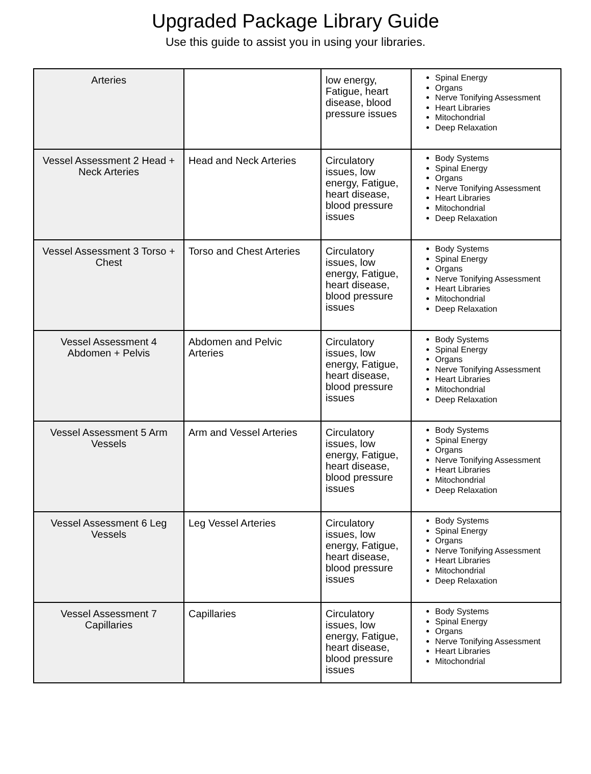Upgraded Package Library Guide
Use this guide to assist you in using your libraries.
| Arteries | | low energy, Fatigue, heart disease, blood pressure issues | Spinal Energy Organs Nerve Tonifying Assessment Heart Libraries Mitochondrial Deep Relaxation |
| Vessel Assessment 2 Head + Neck Arteries | Head and Neck Arteries | Circulatory issues, low energy, Fatigue, heart disease, blood pressure issues | Body Systems Spinal Energy Organs Nerve Tonifying Assessment Heart Libraries Mitochondrial Deep Relaxation |
| Vessel Assessment 3 Torso + Chest | Torso and Chest Arteries | Circulatory issues, low energy, Fatigue, heart disease, blood pressure issues | Body Systems Spinal Energy Organs Nerve Tonifying Assessment Heart Libraries Mitochondrial Deep Relaxation |
| Vessel Assessment 4 Abdomen + Pelvis | Abdomen and Pelvic Arteries | Circulatory issues, low energy, Fatigue, heart disease, blood pressure issues | Body Systems Spinal Energy Organs Nerve Tonifying Assessment Heart Libraries Mitochondrial Deep Relaxation |
| Vessel Assessment 5 Arm Vessels | Arm and Vessel Arteries | Circulatory issues, low energy, Fatigue, heart disease, blood pressure issues | Body Systems Spinal Energy Organs Nerve Tonifying Assessment Heart Libraries Mitochondrial Deep Relaxation |
| Vessel Assessment 6 Leg Vessels | Leg Vessel Arteries | Circulatory issues, low energy, Fatigue, heart disease, blood pressure issues | Body Systems Spinal Energy Organs Nerve Tonifying Assessment Heart Libraries Mitochondrial Deep Relaxation |
| Vessel Assessment 7 Capillaries | Capillaries | Circulatory issues, low energy, Fatigue, heart disease, blood pressure issues | Body Systems Spinal Energy Organs Nerve Tonifying Assessment Heart Libraries Mitochondrial |